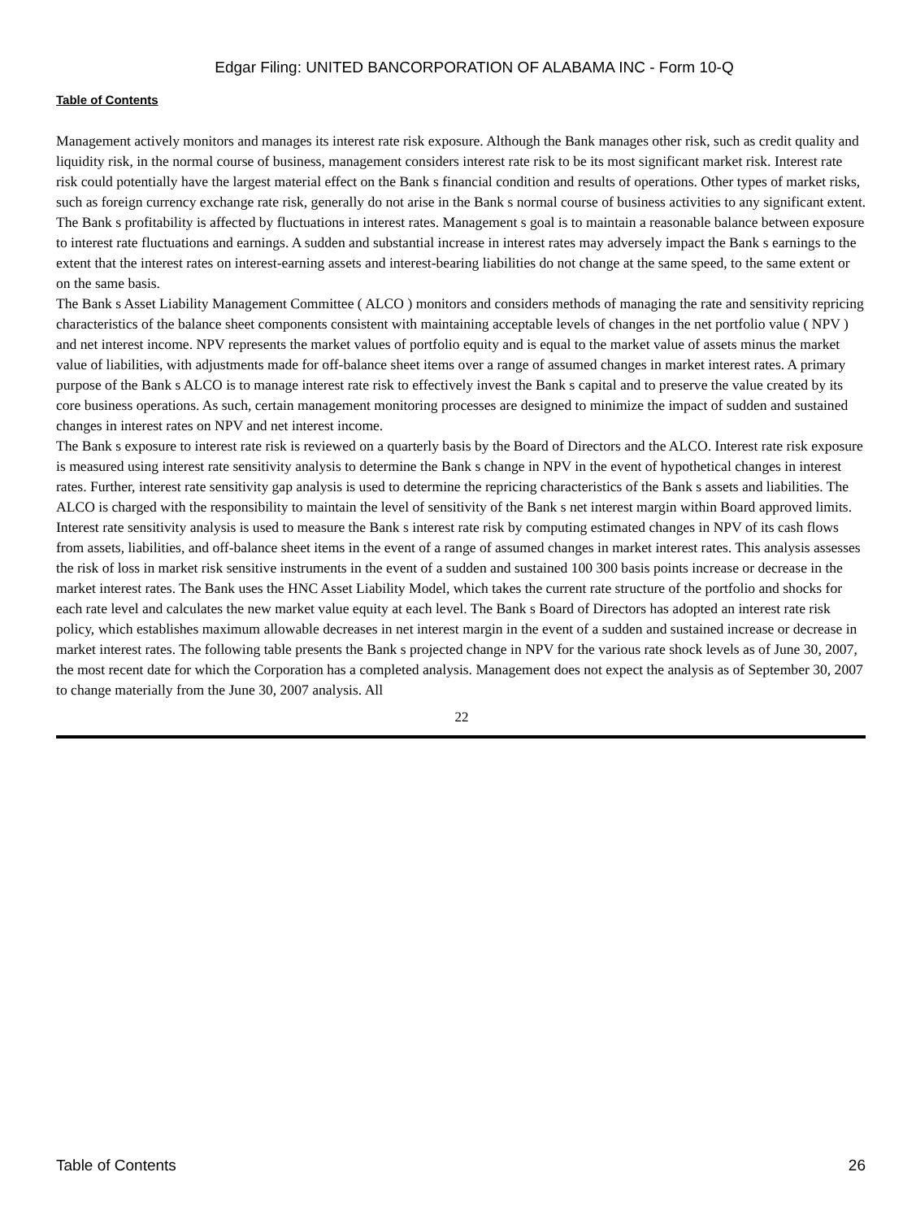Edgar Filing: UNITED BANCORPORATION OF ALABAMA INC - Form 10-Q
Table of Contents
Management actively monitors and manages its interest rate risk exposure. Although the Bank manages other risk, such as credit quality and liquidity risk, in the normal course of business, management considers interest rate risk to be its most significant market risk. Interest rate risk could potentially have the largest material effect on the Bank s financial condition and results of operations. Other types of market risks, such as foreign currency exchange rate risk, generally do not arise in the Bank s normal course of business activities to any significant extent.
The Bank s profitability is affected by fluctuations in interest rates. Management s goal is to maintain a reasonable balance between exposure to interest rate fluctuations and earnings. A sudden and substantial increase in interest rates may adversely impact the Bank s earnings to the extent that the interest rates on interest-earning assets and interest-bearing liabilities do not change at the same speed, to the same extent or on the same basis.
The Bank s Asset Liability Management Committee ( ALCO ) monitors and considers methods of managing the rate and sensitivity repricing characteristics of the balance sheet components consistent with maintaining acceptable levels of changes in the net portfolio value ( NPV ) and net interest income. NPV represents the market values of portfolio equity and is equal to the market value of assets minus the market value of liabilities, with adjustments made for off-balance sheet items over a range of assumed changes in market interest rates. A primary purpose of the Bank s ALCO is to manage interest rate risk to effectively invest the Bank s capital and to preserve the value created by its core business operations. As such, certain management monitoring processes are designed to minimize the impact of sudden and sustained changes in interest rates on NPV and net interest income.
The Bank s exposure to interest rate risk is reviewed on a quarterly basis by the Board of Directors and the ALCO. Interest rate risk exposure is measured using interest rate sensitivity analysis to determine the Bank s change in NPV in the event of hypothetical changes in interest rates. Further, interest rate sensitivity gap analysis is used to determine the repricing characteristics of the Bank s assets and liabilities. The ALCO is charged with the responsibility to maintain the level of sensitivity of the Bank s net interest margin within Board approved limits.
Interest rate sensitivity analysis is used to measure the Bank s interest rate risk by computing estimated changes in NPV of its cash flows from assets, liabilities, and off-balance sheet items in the event of a range of assumed changes in market interest rates. This analysis assesses the risk of loss in market risk sensitive instruments in the event of a sudden and sustained 100 300 basis points increase or decrease in the market interest rates. The Bank uses the HNC Asset Liability Model, which takes the current rate structure of the portfolio and shocks for each rate level and calculates the new market value equity at each level. The Bank s Board of Directors has adopted an interest rate risk policy, which establishes maximum allowable decreases in net interest margin in the event of a sudden and sustained increase or decrease in market interest rates. The following table presents the Bank s projected change in NPV for the various rate shock levels as of June 30, 2007, the most recent date for which the Corporation has a completed analysis. Management does not expect the analysis as of September 30, 2007 to change materially from the June 30, 2007 analysis. All
22
Table of Contents 26